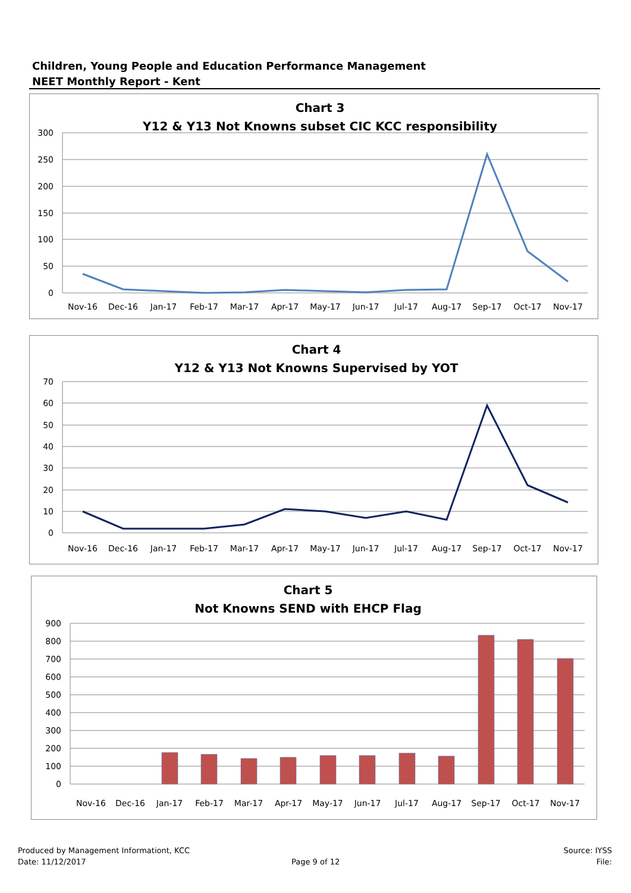Children, Young People and Education Performance Management
NEET Monthly Report - Kent
Chart 3
Y12 & Y13 Not Knowns subset CIC KCC responsibility
300
250
200
150
100
50
0
Nov-16
Dec-16
Jan-17
Feb-17
Mar-17
Apr-17
May-17
Jun-17
Jul-17
Aug-17
Sep-17
Oct-17
Nov-17
Chart 4
Y12 & Y13 Not Knowns Supervised by YOT
70
60
50
40
30
20
10
0
Nov-16
Dec-16
Jan-17
Feb-17
Mar-17
Apr-17
May-17
Jun-17
Jul-17
Aug-17
Sep-17
Oct-17
Nov-17
Chart 5
Not Knowns SEND with EHCP Flag
900
800
700
600
500
400
300
200
100
0
Nov-16
Dec-16
Jan-17
Feb-17
Mar-17
Apr-17
May-17
Jun-17
Jul-17
Aug-17
Sep-17
Oct-17
Nov-17
Produced by Management Informationt, KCC
Date: 11/12/2017
Page 9 of 12
Source: IYSS
File: